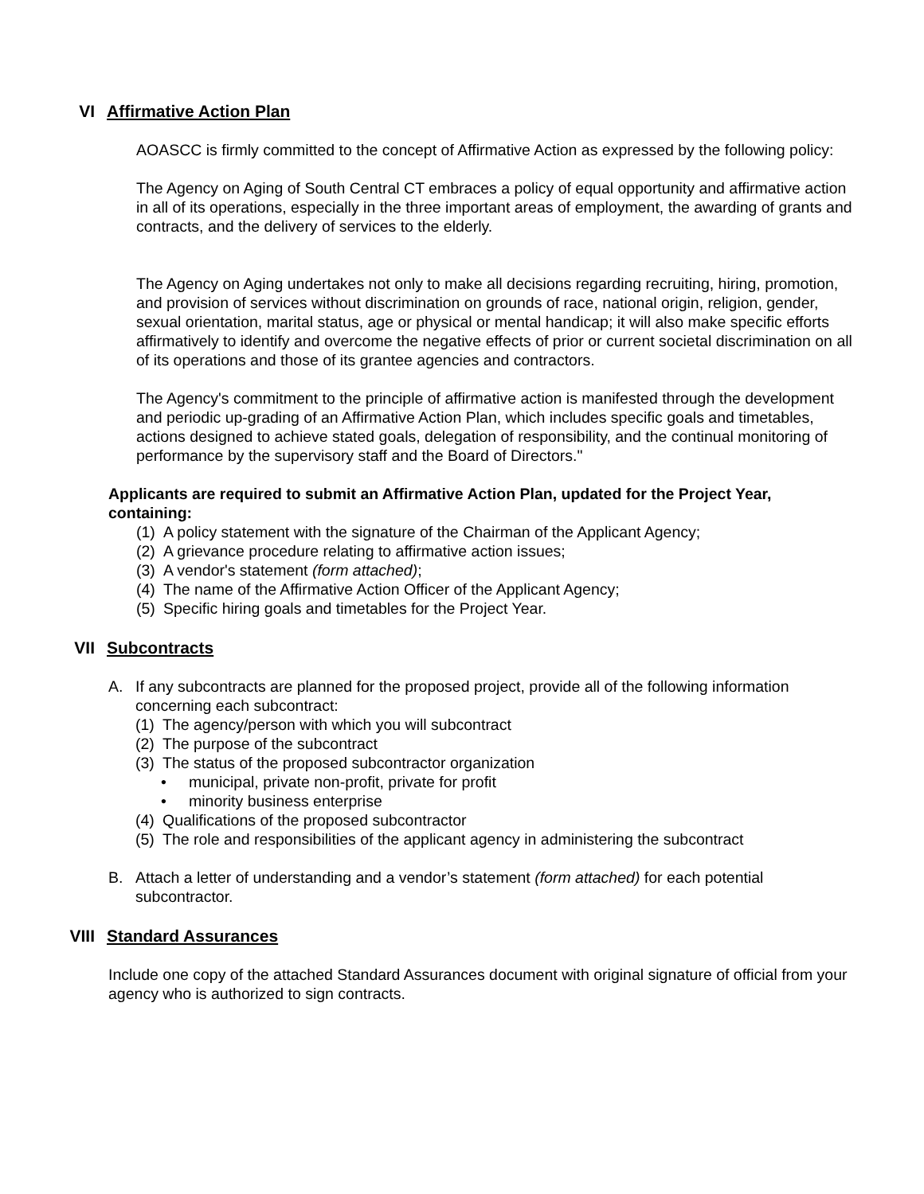VI Affirmative Action Plan
AOASCC is firmly committed to the concept of Affirmative Action as expressed by the following policy:
The Agency on Aging of South Central CT embraces a policy of equal opportunity and affirmative action in all of its operations, especially in the three important areas of employment, the awarding of grants and contracts, and the delivery of services to the elderly.
The Agency on Aging undertakes not only to make all decisions regarding recruiting, hiring, promotion, and provision of services without discrimination on grounds of race, national origin, religion, gender, sexual orientation, marital status, age or physical or mental handicap; it will also make specific efforts affirmatively to identify and overcome the negative effects of prior or current societal discrimination on all of its operations and those of its grantee agencies and contractors.
The Agency's commitment to the principle of affirmative action is manifested through the development and periodic up-grading of an Affirmative Action Plan, which includes specific goals and timetables, actions designed to achieve stated goals, delegation of responsibility, and the continual monitoring of performance by the supervisory staff and the Board of Directors."
Applicants are required to submit an Affirmative Action Plan, updated for the Project Year, containing:
(1) A policy statement with the signature of the Chairman of the Applicant Agency;
(2) A grievance procedure relating to affirmative action issues;
(3) A vendor's statement (form attached);
(4) The name of the Affirmative Action Officer of the Applicant Agency;
(5) Specific hiring goals and timetables for the Project Year.
VII Subcontracts
A. If any subcontracts are planned for the proposed project, provide all of the following information concerning each subcontract:
(1) The agency/person with which you will subcontract
(2) The purpose of the subcontract
(3) The status of the proposed subcontractor organization
• municipal, private non-profit, private for profit
• minority business enterprise
(4) Qualifications of the proposed subcontractor
(5) The role and responsibilities of the applicant agency in administering the subcontract
B. Attach a letter of understanding and a vendor’s statement (form attached) for each potential subcontractor.
VIII Standard Assurances
Include one copy of the attached Standard Assurances document with original signature of official from your agency who is authorized to sign contracts.